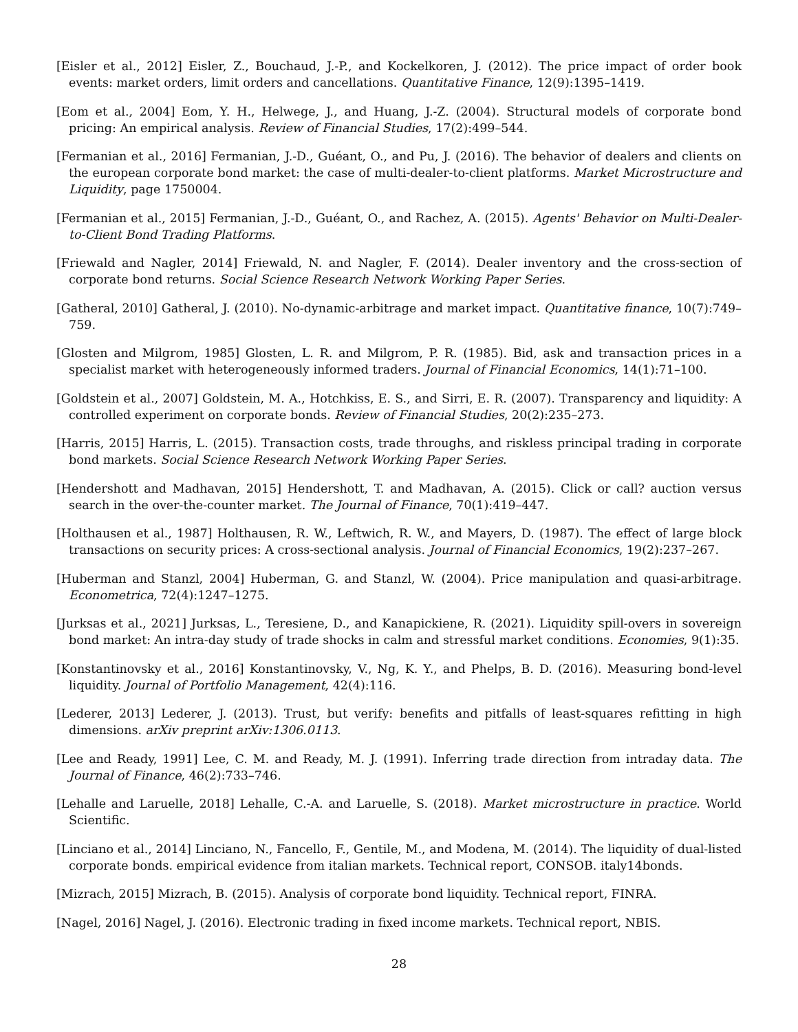[Eisler et al., 2012] Eisler, Z., Bouchaud, J.-P., and Kockelkoren, J. (2012). The price impact of order book events: market orders, limit orders and cancellations. Quantitative Finance, 12(9):1395–1419.
[Eom et al., 2004] Eom, Y. H., Helwege, J., and Huang, J.-Z. (2004). Structural models of corporate bond pricing: An empirical analysis. Review of Financial Studies, 17(2):499–544.
[Fermanian et al., 2016] Fermanian, J.-D., Guéant, O., and Pu, J. (2016). The behavior of dealers and clients on the european corporate bond market: the case of multi-dealer-to-client platforms. Market Microstructure and Liquidity, page 1750004.
[Fermanian et al., 2015] Fermanian, J.-D., Guéant, O., and Rachez, A. (2015). Agents' Behavior on Multi-Dealer-to-Client Bond Trading Platforms.
[Friewald and Nagler, 2014] Friewald, N. and Nagler, F. (2014). Dealer inventory and the cross-section of corporate bond returns. Social Science Research Network Working Paper Series.
[Gatheral, 2010] Gatheral, J. (2010). No-dynamic-arbitrage and market impact. Quantitative finance, 10(7):749–759.
[Glosten and Milgrom, 1985] Glosten, L. R. and Milgrom, P. R. (1985). Bid, ask and transaction prices in a specialist market with heterogeneously informed traders. Journal of Financial Economics, 14(1):71–100.
[Goldstein et al., 2007] Goldstein, M. A., Hotchkiss, E. S., and Sirri, E. R. (2007). Transparency and liquidity: A controlled experiment on corporate bonds. Review of Financial Studies, 20(2):235–273.
[Harris, 2015] Harris, L. (2015). Transaction costs, trade throughs, and riskless principal trading in corporate bond markets. Social Science Research Network Working Paper Series.
[Hendershott and Madhavan, 2015] Hendershott, T. and Madhavan, A. (2015). Click or call? auction versus search in the over-the-counter market. The Journal of Finance, 70(1):419–447.
[Holthausen et al., 1987] Holthausen, R. W., Leftwich, R. W., and Mayers, D. (1987). The effect of large block transactions on security prices: A cross-sectional analysis. Journal of Financial Economics, 19(2):237–267.
[Huberman and Stanzl, 2004] Huberman, G. and Stanzl, W. (2004). Price manipulation and quasi-arbitrage. Econometrica, 72(4):1247–1275.
[Jurksas et al., 2021] Jurksas, L., Teresiene, D., and Kanapickiene, R. (2021). Liquidity spill-overs in sovereign bond market: An intra-day study of trade shocks in calm and stressful market conditions. Economies, 9(1):35.
[Konstantinovsky et al., 2016] Konstantinovsky, V., Ng, K. Y., and Phelps, B. D. (2016). Measuring bond-level liquidity. Journal of Portfolio Management, 42(4):116.
[Lederer, 2013] Lederer, J. (2013). Trust, but verify: benefits and pitfalls of least-squares refitting in high dimensions. arXiv preprint arXiv:1306.0113.
[Lee and Ready, 1991] Lee, C. M. and Ready, M. J. (1991). Inferring trade direction from intraday data. The Journal of Finance, 46(2):733–746.
[Lehalle and Laruelle, 2018] Lehalle, C.-A. and Laruelle, S. (2018). Market microstructure in practice. World Scientific.
[Linciano et al., 2014] Linciano, N., Fancello, F., Gentile, M., and Modena, M. (2014). The liquidity of dual-listed corporate bonds. empirical evidence from italian markets. Technical report, CONSOB. italy14bonds.
[Mizrach, 2015] Mizrach, B. (2015). Analysis of corporate bond liquidity. Technical report, FINRA.
[Nagel, 2016] Nagel, J. (2016). Electronic trading in fixed income markets. Technical report, NBIS.
28